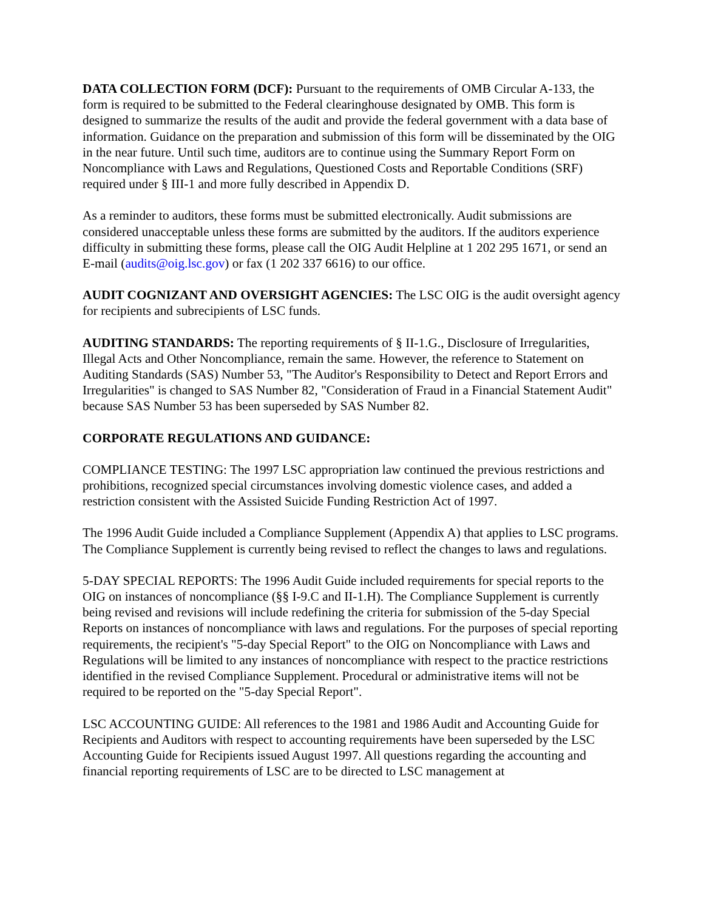DATA COLLECTION FORM (DCF): Pursuant to the requirements of OMB Circular A-133, the form is required to be submitted to the Federal clearinghouse designated by OMB. This form is designed to summarize the results of the audit and provide the federal government with a data base of information. Guidance on the preparation and submission of this form will be disseminated by the OIG in the near future. Until such time, auditors are to continue using the Summary Report Form on Noncompliance with Laws and Regulations, Questioned Costs and Reportable Conditions (SRF) required under § III-1 and more fully described in Appendix D.
As a reminder to auditors, these forms must be submitted electronically. Audit submissions are considered unacceptable unless these forms are submitted by the auditors. If the auditors experience difficulty in submitting these forms, please call the OIG Audit Helpline at 1 202 295 1671, or send an E-mail (audits@oig.lsc.gov) or fax (1 202 337 6616) to our office.
AUDIT COGNIZANT AND OVERSIGHT AGENCIES: The LSC OIG is the audit oversight agency for recipients and subrecipients of LSC funds.
AUDITING STANDARDS: The reporting requirements of § II-1.G., Disclosure of Irregularities, Illegal Acts and Other Noncompliance, remain the same. However, the reference to Statement on Auditing Standards (SAS) Number 53, "The Auditor's Responsibility to Detect and Report Errors and Irregularities" is changed to SAS Number 82, "Consideration of Fraud in a Financial Statement Audit" because SAS Number 53 has been superseded by SAS Number 82.
CORPORATE REGULATIONS AND GUIDANCE:
COMPLIANCE TESTING: The 1997 LSC appropriation law continued the previous restrictions and prohibitions, recognized special circumstances involving domestic violence cases, and added a restriction consistent with the Assisted Suicide Funding Restriction Act of 1997.
The 1996 Audit Guide included a Compliance Supplement (Appendix A) that applies to LSC programs. The Compliance Supplement is currently being revised to reflect the changes to laws and regulations.
5-DAY SPECIAL REPORTS: The 1996 Audit Guide included requirements for special reports to the OIG on instances of noncompliance (§§ I-9.C and II-1.H). The Compliance Supplement is currently being revised and revisions will include redefining the criteria for submission of the 5-day Special Reports on instances of noncompliance with laws and regulations. For the purposes of special reporting requirements, the recipient's "5-day Special Report" to the OIG on Noncompliance with Laws and Regulations will be limited to any instances of noncompliance with respect to the practice restrictions identified in the revised Compliance Supplement. Procedural or administrative items will not be required to be reported on the "5-day Special Report".
LSC ACCOUNTING GUIDE: All references to the 1981 and 1986 Audit and Accounting Guide for Recipients and Auditors with respect to accounting requirements have been superseded by the LSC Accounting Guide for Recipients issued August 1997. All questions regarding the accounting and financial reporting requirements of LSC are to be directed to LSC management at